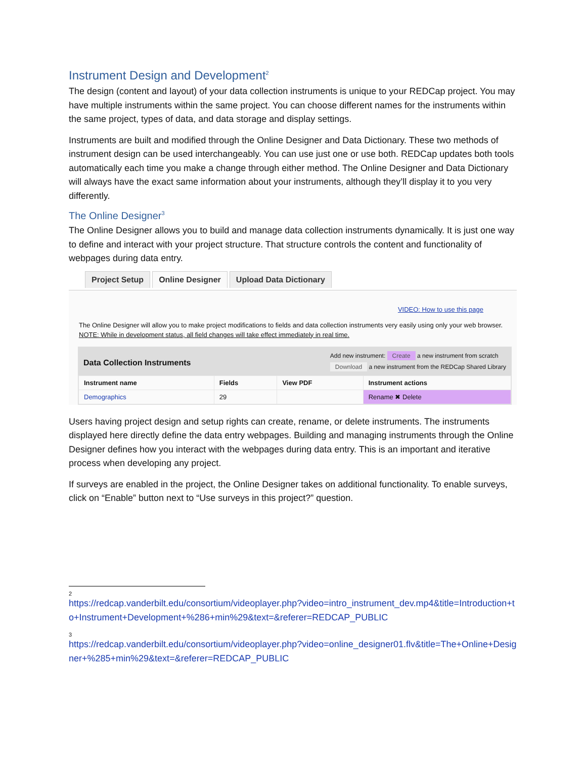Instrument Design and Development<sup>2</sup>
The design (content and layout) of your data collection instruments is unique to your REDCap project. You may have multiple instruments within the same project. You can choose different names for the instruments within the same project, types of data, and data storage and display settings.
Instruments are built and modified through the Online Designer and Data Dictionary. These two methods of instrument design can be used interchangeably. You can use just one or use both. REDCap updates both tools automatically each time you make a change through either method. The Online Designer and Data Dictionary will always have the exact same information about your instruments, although they’ll display it to you very differently.
The Online Designer<sup>3</sup>
The Online Designer allows you to build and manage data collection instruments dynamically. It is just one way to define and interact with your project structure. That structure controls the content and functionality of webpages during data entry.
Project Setup Online Designer Upload Data Dictionary
VIDEO: How to use this page
The Online Designer will allow you to make project modifications to fields and data collection instruments very easily using only your web browser. NOTE: While in development status, all field changes will take effect immediately in real time.
Data Collection Instruments
Add new instrument: Create a new instrument from scratch
Download a new instrument from the REDCap Shared Library
| Instrument name | Fields | View PDF | Instrument actions |
| --- | --- | --- | --- |
| Demographics | 29 | | Rename ✖ Delete |
Users having project design and setup rights can create, rename, or delete instruments. The instruments displayed here directly define the data entry webpages. Building and managing instruments through the Online Designer defines how you interact with the webpages during data entry. This is an important and iterative process when developing any project.
If surveys are enabled in the project, the Online Designer takes on additional functionality. To enable surveys, click on “Enable” button next to “Use surveys in this project?” question.
2
https://redcap.vanderbilt.edu/consortium/videoplayer.php?video=intro_instrument_dev.mp4&title=Introduction+to+Instrument+Development+%286+min%29&text=&referer=REDCAP_PUBLIC
3
https://redcap.vanderbilt.edu/consortium/videoplayer.php?video=online_designer01.flv&title=The+Online+Designer+%285+min%29&text=&referer=REDCAP_PUBLIC